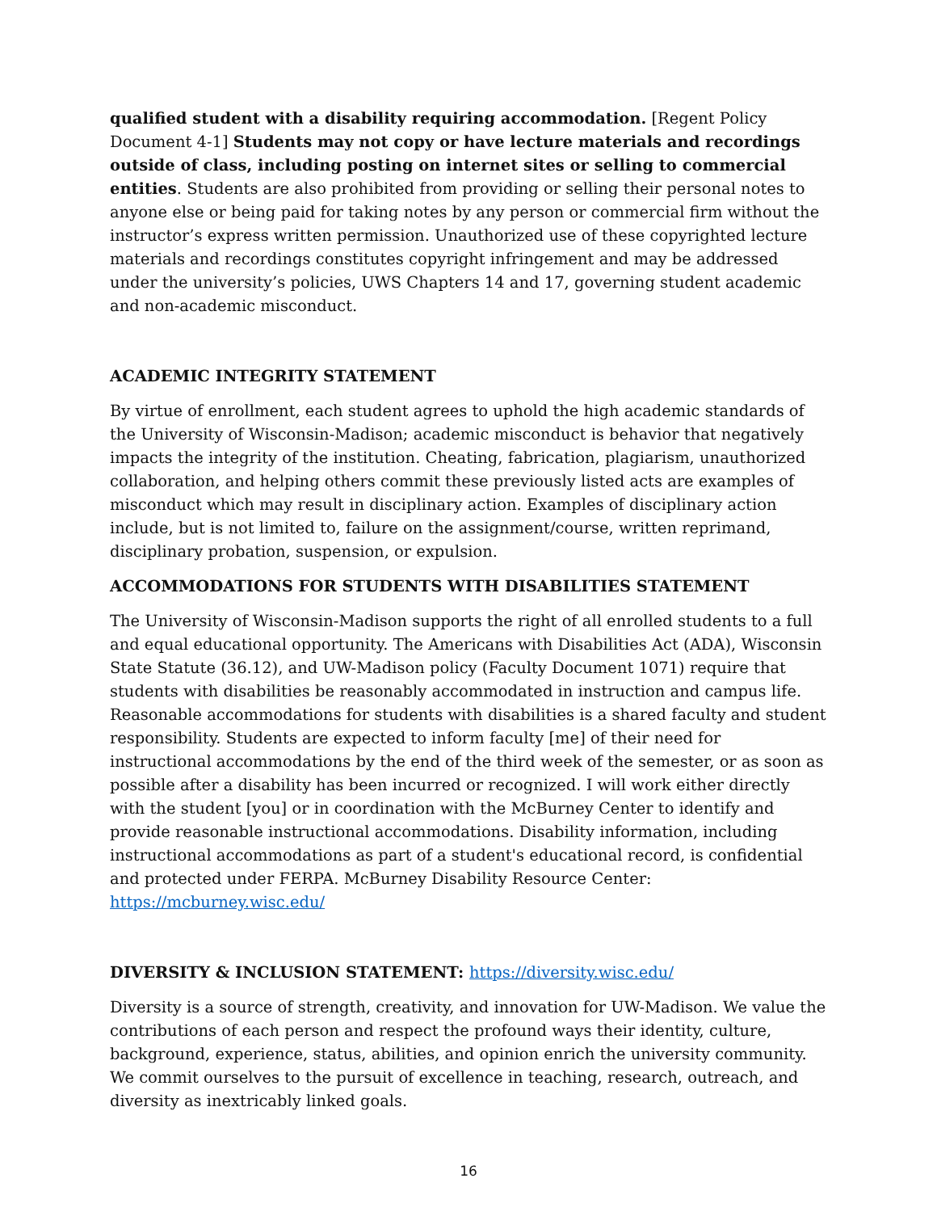qualified student with a disability requiring accommodation. [Regent Policy Document 4-1] Students may not copy or have lecture materials and recordings outside of class, including posting on internet sites or selling to commercial entities. Students are also prohibited from providing or selling their personal notes to anyone else or being paid for taking notes by any person or commercial firm without the instructor’s express written permission. Unauthorized use of these copyrighted lecture materials and recordings constitutes copyright infringement and may be addressed under the university’s policies, UWS Chapters 14 and 17, governing student academic and non-academic misconduct.
ACADEMIC INTEGRITY STATEMENT
By virtue of enrollment, each student agrees to uphold the high academic standards of the University of Wisconsin-Madison; academic misconduct is behavior that negatively impacts the integrity of the institution. Cheating, fabrication, plagiarism, unauthorized collaboration, and helping others commit these previously listed acts are examples of misconduct which may result in disciplinary action. Examples of disciplinary action include, but is not limited to, failure on the assignment/course, written reprimand, disciplinary probation, suspension, or expulsion.
ACCOMMODATIONS FOR STUDENTS WITH DISABILITIES STATEMENT
The University of Wisconsin-Madison supports the right of all enrolled students to a full and equal educational opportunity. The Americans with Disabilities Act (ADA), Wisconsin State Statute (36.12), and UW-Madison policy (Faculty Document 1071) require that students with disabilities be reasonably accommodated in instruction and campus life. Reasonable accommodations for students with disabilities is a shared faculty and student responsibility. Students are expected to inform faculty [me] of their need for instructional accommodations by the end of the third week of the semester, or as soon as possible after a disability has been incurred or recognized. I will work either directly with the student [you] or in coordination with the McBurney Center to identify and provide reasonable instructional accommodations. Disability information, including instructional accommodations as part of a student's educational record, is confidential and protected under FERPA. McBurney Disability Resource Center: https://mcburney.wisc.edu/
DIVERSITY & INCLUSION STATEMENT: https://diversity.wisc.edu/
Diversity is a source of strength, creativity, and innovation for UW-Madison. We value the contributions of each person and respect the profound ways their identity, culture, background, experience, status, abilities, and opinion enrich the university community. We commit ourselves to the pursuit of excellence in teaching, research, outreach, and diversity as inextricably linked goals.
16